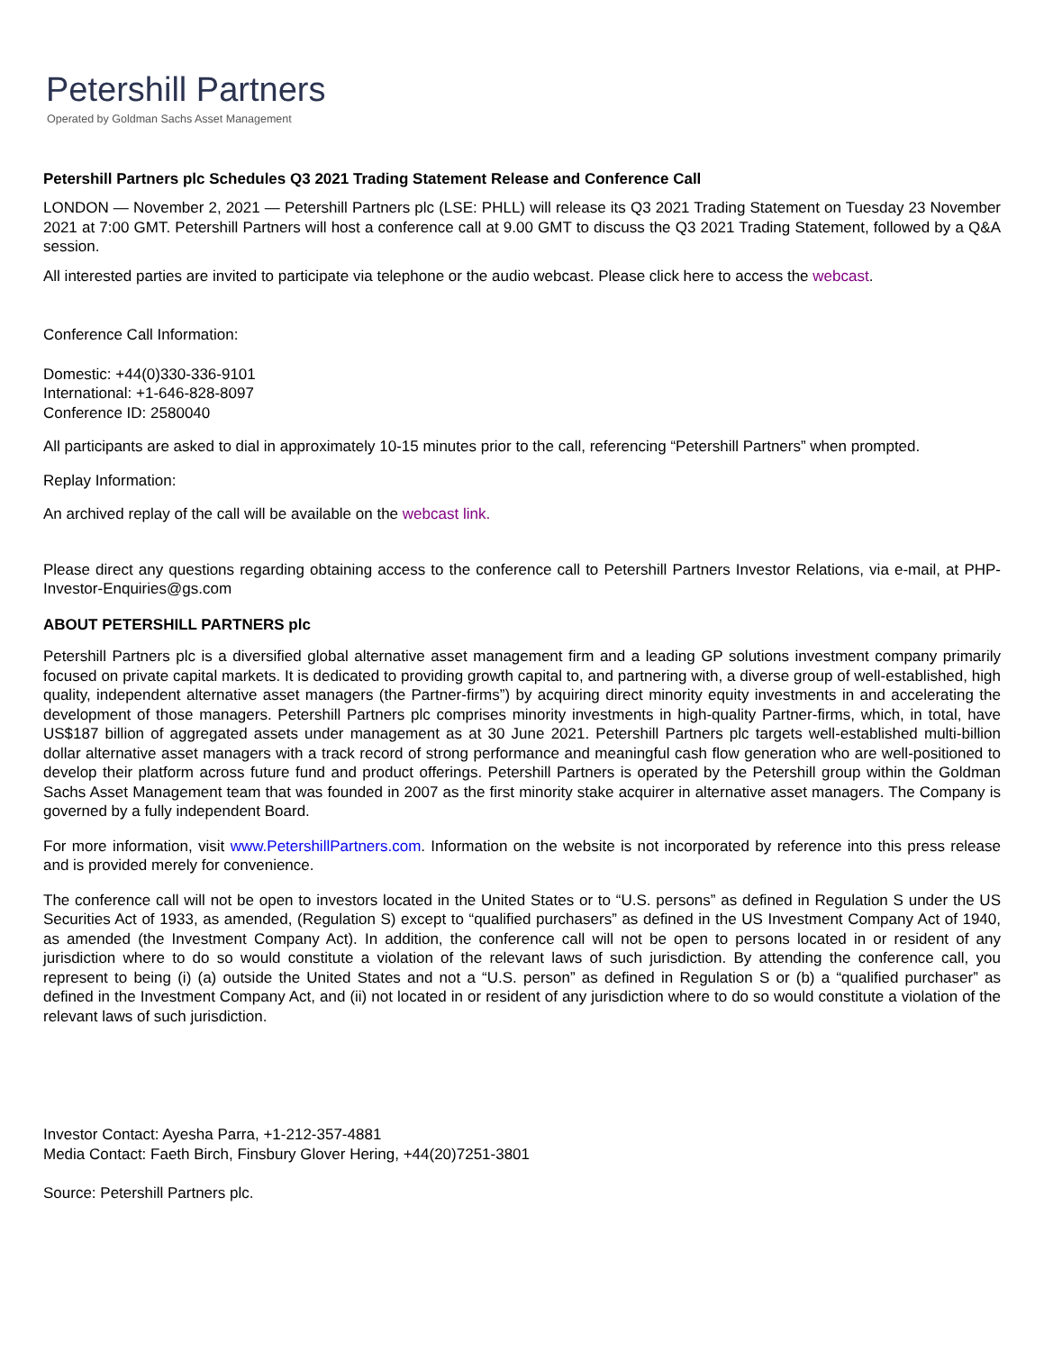Petershill Partners
Operated by Goldman Sachs Asset Management
Petershill Partners plc Schedules Q3 2021 Trading Statement Release and Conference Call
LONDON — November 2, 2021 — Petershill Partners plc (LSE: PHLL) will release its Q3 2021 Trading Statement on Tuesday 23 November 2021 at 7:00 GMT. Petershill Partners will host a conference call at 9.00 GMT to discuss the Q3 2021 Trading Statement, followed by a Q&A session.
All interested parties are invited to participate via telephone or the audio webcast. Please click here to access the webcast.
Conference Call Information:
Domestic: +44(0)330-336-9101
International: +1-646-828-8097
Conference ID: 2580040
All participants are asked to dial in approximately 10-15 minutes prior to the call, referencing “Petershill Partners” when prompted.
Replay Information:
An archived replay of the call will be available on the webcast link.
Please direct any questions regarding obtaining access to the conference call to Petershill Partners Investor Relations, via e-mail, at PHP-Investor-Enquiries@gs.com
ABOUT PETERSHILL PARTNERS plc
Petershill Partners plc is a diversified global alternative asset management firm and a leading GP solutions investment company primarily focused on private capital markets. It is dedicated to providing growth capital to, and partnering with, a diverse group of well-established, high quality, independent alternative asset managers (the Partner-firms”) by acquiring direct minority equity investments in and accelerating the development of those managers. Petershill Partners plc comprises minority investments in high-quality Partner-firms, which, in total, have US$187 billion of aggregated assets under management as at 30 June 2021. Petershill Partners plc targets well-established multi-billion dollar alternative asset managers with a track record of strong performance and meaningful cash flow generation who are well-positioned to develop their platform across future fund and product offerings. Petershill Partners is operated by the Petershill group within the Goldman Sachs Asset Management team that was founded in 2007 as the first minority stake acquirer in alternative asset managers. The Company is governed by a fully independent Board.
For more information, visit www.PetershillPartners.com. Information on the website is not incorporated by reference into this press release and is provided merely for convenience.
The conference call will not be open to investors located in the United States or to “U.S. persons” as defined in Regulation S under the US Securities Act of 1933, as amended, (Regulation S) except to “qualified purchasers” as defined in the US Investment Company Act of 1940, as amended (the Investment Company Act). In addition, the conference call will not be open to persons located in or resident of any jurisdiction where to do so would constitute a violation of the relevant laws of such jurisdiction. By attending the conference call, you represent to being (i) (a) outside the United States and not a “U.S. person” as defined in Regulation S or (b) a “qualified purchaser” as defined in the Investment Company Act, and (ii) not located in or resident of any jurisdiction where to do so would constitute a violation of the relevant laws of such jurisdiction.
Investor Contact: Ayesha Parra, +1-212-357-4881
Media Contact: Faeth Birch, Finsbury Glover Hering, +44(20)7251-3801
Source: Petershill Partners plc.